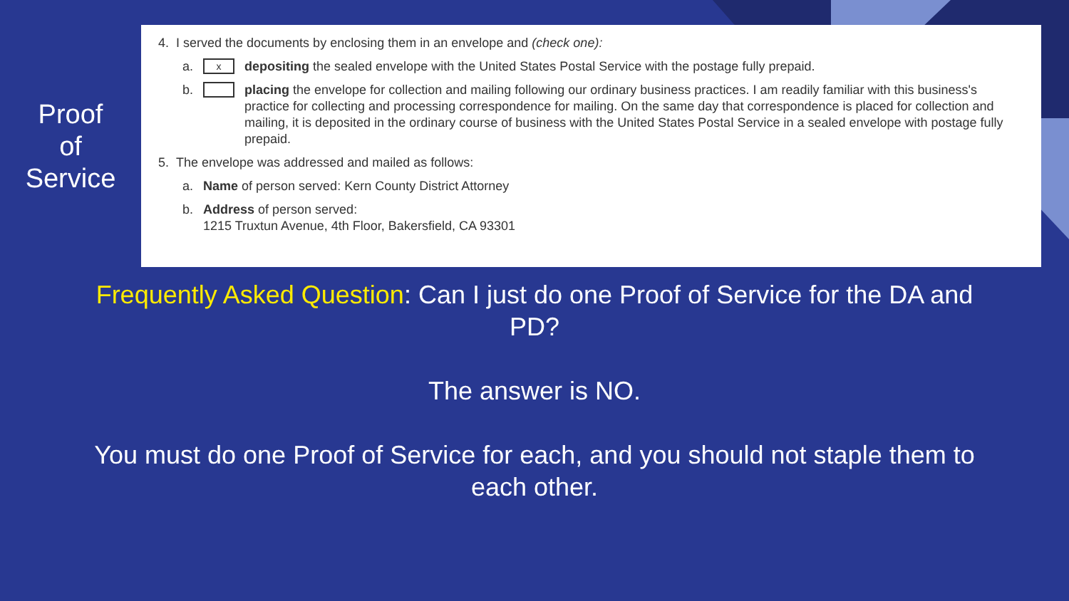Proof
of
Service
4. I served the documents by enclosing them in an envelope and (check one):
a. xdepositing the sealed envelope with the United States Postal Service with the postage fully prepaid.
b. placing the envelope for collection and mailing following our ordinary business practices. I am readily familiar with this business's practice for collecting and processing correspondence for mailing. On the same day that correspondence is placed for collection and mailing, it is deposited in the ordinary course of business with the United States Postal Service in a sealed envelope with postage fully prepaid.
5. The envelope was addressed and mailed as follows:
a. Name of person served: Kern County District Attorney
b. Address of person served:
1215 Truxtun Avenue, 4th Floor, Bakersfield, CA 93301
Frequently Asked Question: Can I just do one Proof of Service for the DA and PD?
The answer is NO.
You must do one Proof of Service for each, and you should not staple them to each other.